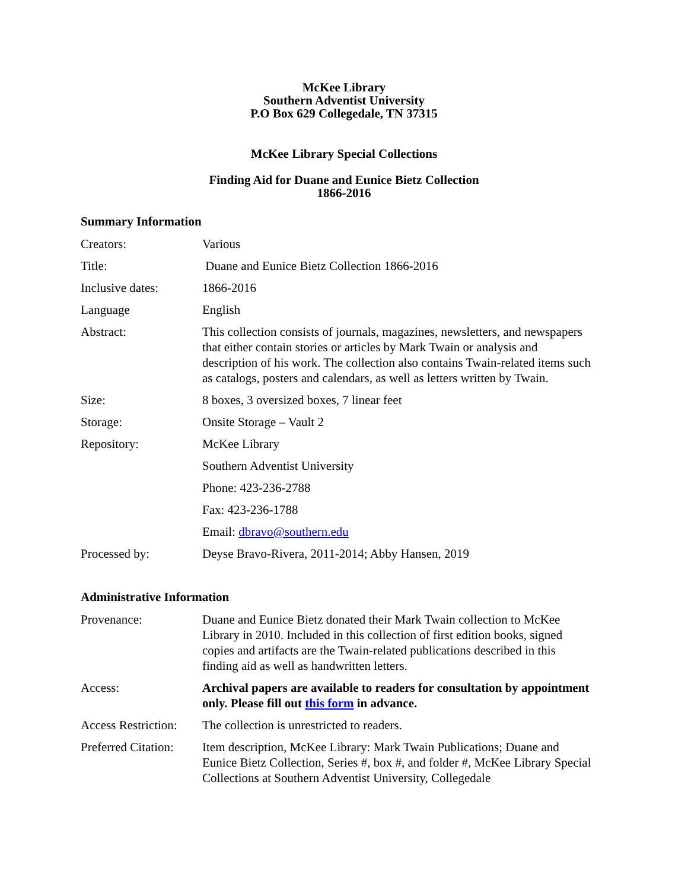McKee Library
Southern Adventist University
P.O Box 629 Collegedale, TN 37315
McKee Library Special Collections
Finding Aid for Duane and Eunice Bietz Collection
1866-2016
Summary Information
| Creators: | Various |
| Title: | Duane and Eunice Bietz Collection 1866-2016 |
| Inclusive dates: | 1866-2016 |
| Language | English |
| Abstract: | This collection consists of journals, magazines, newsletters, and newspapers that either contain stories or articles by Mark Twain or analysis and description of his work. The collection also contains Twain-related items such as catalogs, posters and calendars, as well as letters written by Twain. |
| Size: | 8 boxes, 3 oversized boxes, 7 linear feet |
| Storage: | Onsite Storage – Vault 2 |
| Repository: | McKee Library |
| | Southern Adventist University |
| | Phone: 423-236-2788 |
| | Fax: 423-236-1788 |
| | Email: dbravo@southern.edu |
| Processed by: | Deyse Bravo-Rivera, 2011-2014; Abby Hansen, 2019 |
Administrative Information
| Provenance: | Duane and Eunice Bietz donated their Mark Twain collection to McKee Library in 2010. Included in this collection of first edition books, signed copies and artifacts are the Twain-related publications described in this finding aid as well as handwritten letters. |
| Access: | Archival papers are available to readers for consultation by appointment only. Please fill out this form in advance. |
| Access Restriction: | The collection is unrestricted to readers. |
| Preferred Citation: | Item description, McKee Library: Mark Twain Publications; Duane and Eunice Bietz Collection, Series #, box #, and folder #, McKee Library Special Collections at Southern Adventist University, Collegedale |